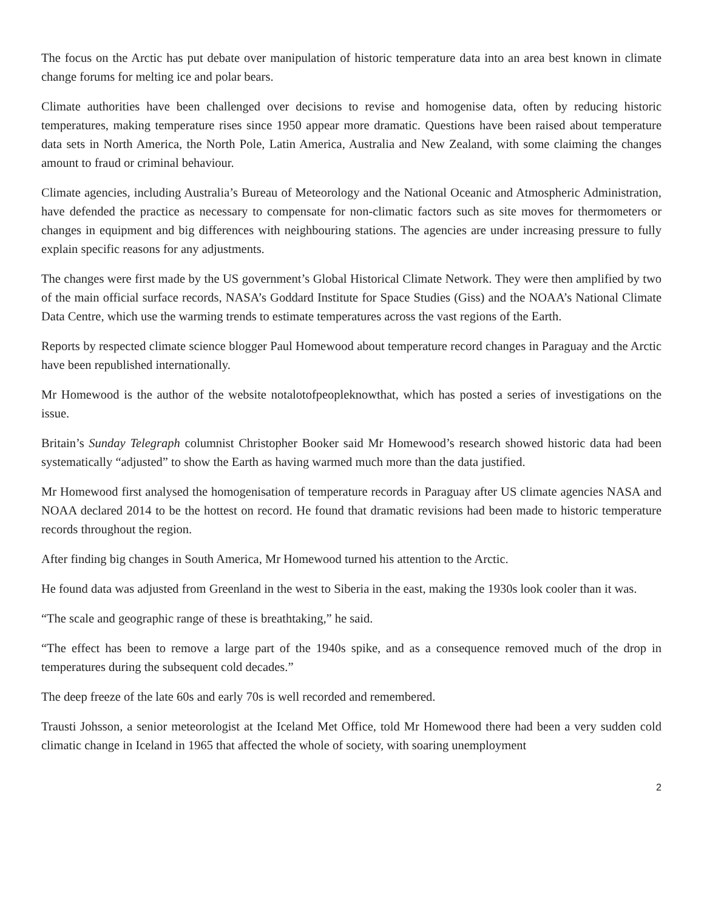The focus on the Arctic has put debate over manipulation of historic temperature data into an area best known in climate change forums for melting ice and polar bears.
Climate authorities have been challenged over decisions to revise and homogenise data, often by reducing historic temperatures, making temperature rises since 1950 appear more dramatic. Questions have been raised about temperature data sets in North America, the North Pole, Latin America, Australia and New Zealand, with some claiming the changes amount to fraud or criminal behaviour.
Climate agencies, including Australia’s Bureau of Meteorology and the National Oceanic and Atmospheric Administration, have defended the practice as necessary to compensate for non-climatic factors such as site moves for thermometers or changes in equipment and big differences with neighbouring stations. The agencies are under increasing pressure to fully explain specific reasons for any adjustments.
The changes were first made by the US government’s Global Historical Climate Network. They were then amplified by two of the main official surface records, NASA’s Goddard Institute for Space Studies (Giss) and the NOAA’s National Climate Data Centre, which use the warming trends to estimate temperatures across the vast regions of the Earth.
Reports by respected climate science blogger Paul Homewood about temperature record changes in Paraguay and the Arctic have been republished internationally.
Mr Homewood is the author of the website notalotofpeopleknowthat, which has posted a series of investigations on the issue.
Britain’s Sunday Telegraph columnist Christopher Booker said Mr Homewood’s research showed historic data had been systematically “adjusted” to show the Earth as having warmed much more than the data justified.
Mr Homewood first analysed the homogenisation of temperature records in Paraguay after US climate agencies NASA and NOAA declared 2014 to be the hottest on record. He found that dramatic revisions had been made to historic temperature records throughout the region.
After finding big changes in South America, Mr Homewood turned his attention to the Arctic.
He found data was adjusted from Greenland in the west to Siberia in the east, making the 1930s look cooler than it was.
“The scale and geographic range of these is breathtaking,” he said.
“The effect has been to remove a large part of the 1940s spike, and as a consequence removed much of the drop in temperatures during the subsequent cold decades.”
The deep freeze of the late 60s and early 70s is well recorded and remembered.
Trausti Johsson, a senior meteorologist at the Iceland Met Office, told Mr Homewood there had been a very sudden cold climatic change in Iceland in 1965 that affected the whole of society, with soaring unemployment
2